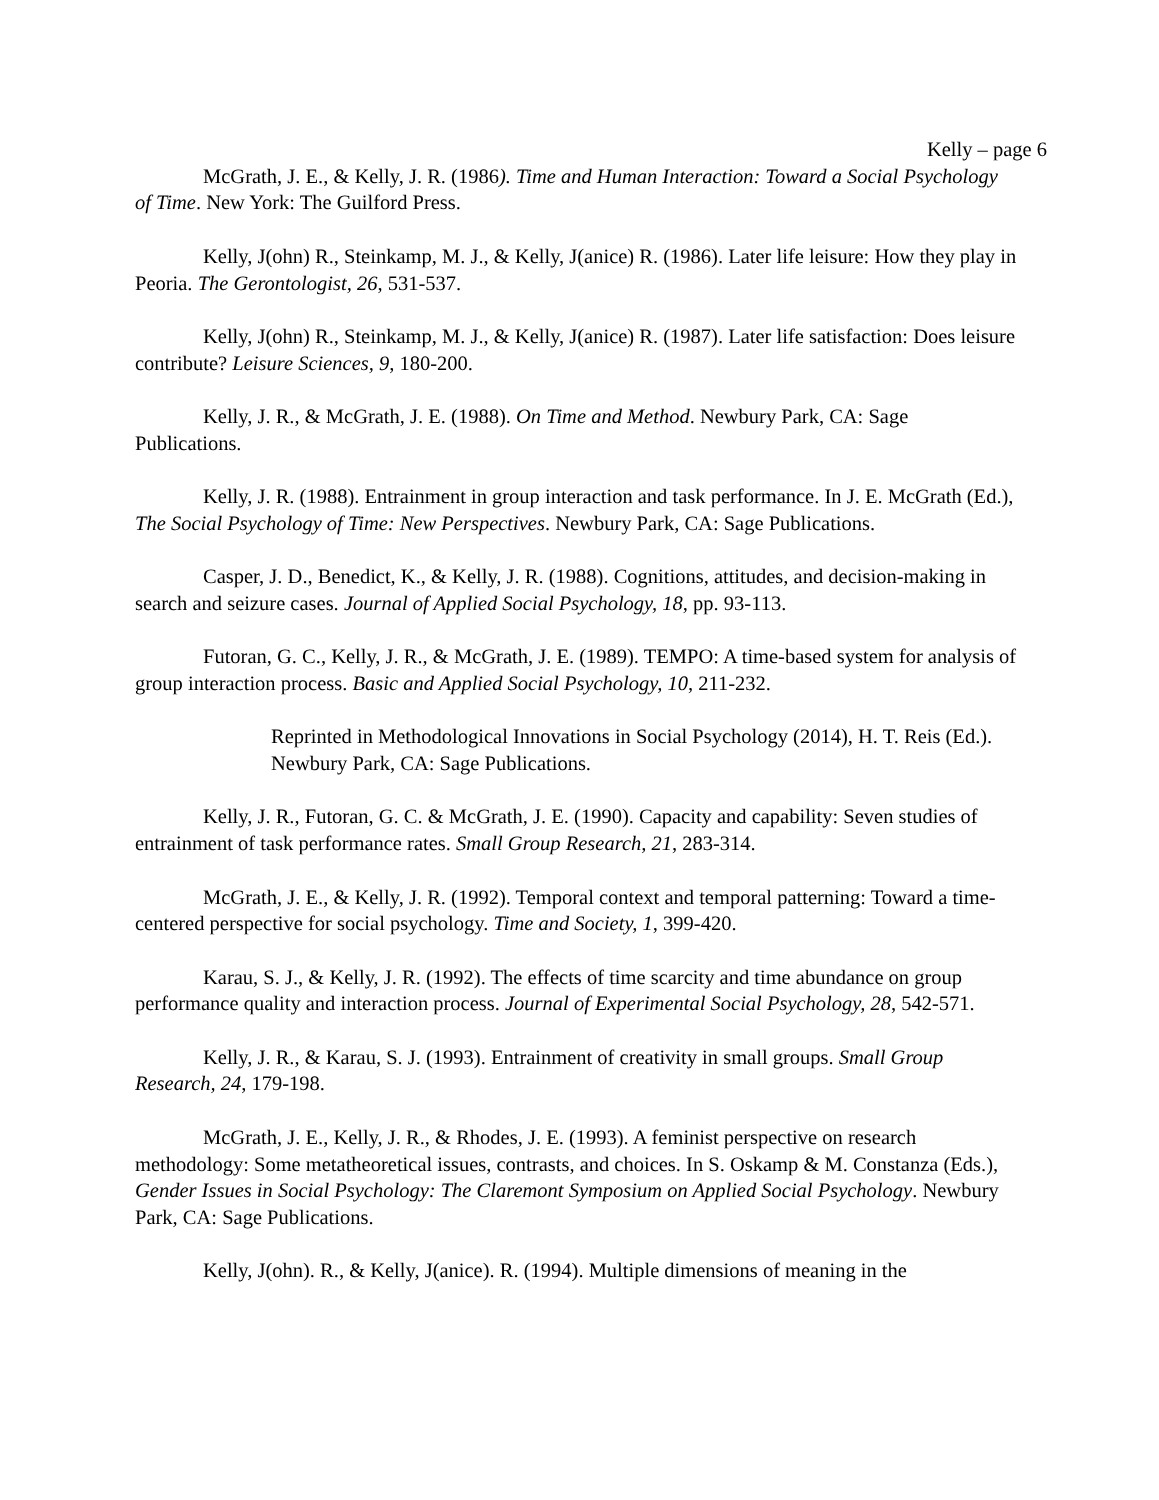Kelly – page 6
McGrath, J. E., & Kelly, J. R. (1986). Time and Human Interaction: Toward a Social Psychology of Time. New York: The Guilford Press.
Kelly, J(ohn) R., Steinkamp, M. J., & Kelly, J(anice) R. (1986). Later life leisure: How they play in Peoria. The Gerontologist, 26, 531-537.
Kelly, J(ohn) R., Steinkamp, M. J., & Kelly, J(anice) R. (1987). Later life satisfaction: Does leisure contribute? Leisure Sciences, 9, 180-200.
Kelly, J. R., & McGrath, J. E. (1988). On Time and Method. Newbury Park, CA: Sage Publications.
Kelly, J. R. (1988). Entrainment in group interaction and task performance. In J. E. McGrath (Ed.), The Social Psychology of Time: New Perspectives. Newbury Park, CA: Sage Publications.
Casper, J. D., Benedict, K., & Kelly, J. R. (1988). Cognitions, attitudes, and decision-making in search and seizure cases. Journal of Applied Social Psychology, 18, pp. 93-113.
Futoran, G. C., Kelly, J. R., & McGrath, J. E. (1989). TEMPO: A time-based system for analysis of group interaction process. Basic and Applied Social Psychology, 10, 211-232.
Reprinted in Methodological Innovations in Social Psychology (2014), H. T. Reis (Ed.). Newbury Park, CA: Sage Publications.
Kelly, J. R., Futoran, G. C. & McGrath, J. E. (1990). Capacity and capability: Seven studies of entrainment of task performance rates. Small Group Research, 21, 283-314.
McGrath, J. E., & Kelly, J. R. (1992). Temporal context and temporal patterning: Toward a time-centered perspective for social psychology. Time and Society, 1, 399-420.
Karau, S. J., & Kelly, J. R. (1992). The effects of time scarcity and time abundance on group performance quality and interaction process. Journal of Experimental Social Psychology, 28, 542-571.
Kelly, J. R., & Karau, S. J. (1993). Entrainment of creativity in small groups. Small Group Research, 24, 179-198.
McGrath, J. E., Kelly, J. R., & Rhodes, J. E. (1993). A feminist perspective on research methodology: Some metatheoretical issues, contrasts, and choices. In S. Oskamp & M. Constanza (Eds.), Gender Issues in Social Psychology: The Claremont Symposium on Applied Social Psychology. Newbury Park, CA: Sage Publications.
Kelly, J(ohn). R., & Kelly, J(anice). R. (1994). Multiple dimensions of meaning in the